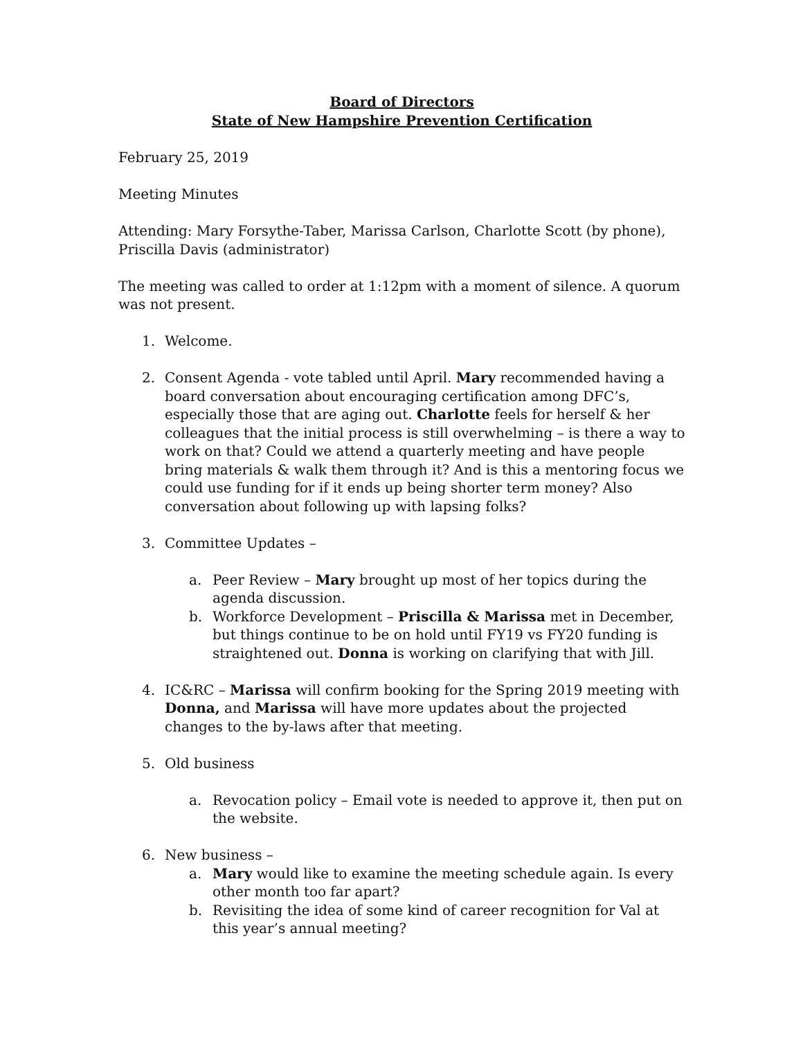Board of Directors
State of New Hampshire Prevention Certification
February 25, 2019
Meeting Minutes
Attending: Mary Forsythe-Taber, Marissa Carlson, Charlotte Scott (by phone), Priscilla Davis (administrator)
The meeting was called to order at 1:12pm with a moment of silence. A quorum was not present.
1. Welcome.
2. Consent Agenda - vote tabled until April. Mary recommended having a board conversation about encouraging certification among DFC’s, especially those that are aging out. Charlotte feels for herself & her colleagues that the initial process is still overwhelming – is there a way to work on that? Could we attend a quarterly meeting and have people bring materials & walk them through it? And is this a mentoring focus we could use funding for if it ends up being shorter term money? Also conversation about following up with lapsing folks?
3. Committee Updates –
a. Peer Review – Mary brought up most of her topics during the agenda discussion.
b. Workforce Development – Priscilla & Marissa met in December, but things continue to be on hold until FY19 vs FY20 funding is straightened out. Donna is working on clarifying that with Jill.
4. IC&RC – Marissa will confirm booking for the Spring 2019 meeting with Donna, and Marissa will have more updates about the projected changes to the by-laws after that meeting.
5. Old business
a. Revocation policy – Email vote is needed to approve it, then put on the website.
6. New business –
a. Mary would like to examine the meeting schedule again. Is every other month too far apart?
b. Revisiting the idea of some kind of career recognition for Val at this year’s annual meeting?